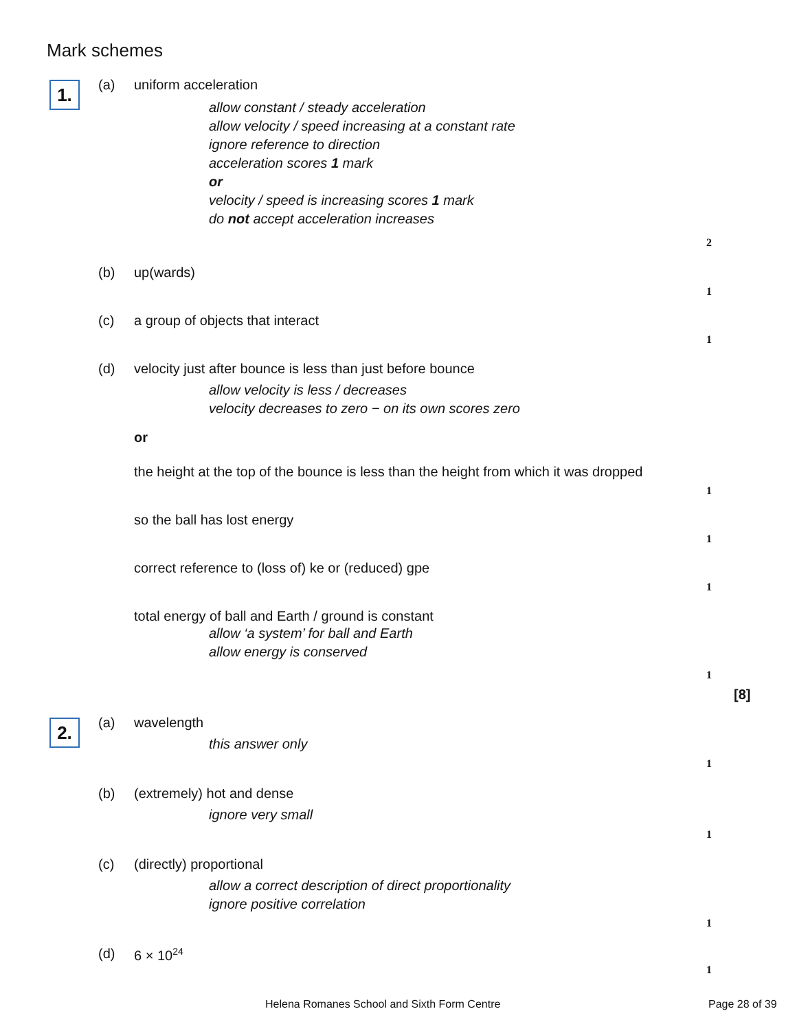Mark schemes
1.
(a) uniform acceleration
allow constant / steady acceleration
allow velocity / speed increasing at a constant rate
ignore reference to direction
acceleration scores 1 mark
or
velocity / speed is increasing scores 1 mark
do not accept acceleration increases
2
(b) up(wards)
1
(c) a group of objects that interact
1
(d) velocity just after bounce is less than just before bounce
allow velocity is less / decreases
velocity decreases to zero − on its own scores zero
or
the height at the top of the bounce is less than the height from which it was dropped
1
so the ball has lost energy
1
correct reference to (loss of) ke or (reduced) gpe
1
total energy of ball and Earth / ground is constant
allow ‘a system’ for ball and Earth
allow energy is conserved
1
[8]
2.
(a) wavelength
this answer only
1
(b) (extremely) hot and dense
ignore very small
1
(c) (directly) proportional
allow a correct description of direct proportionality
ignore positive correlation
1
(d) 6 × 10<sup>24</sup>
1
Helena Romanes School and Sixth Form Centre Page 28 of 39